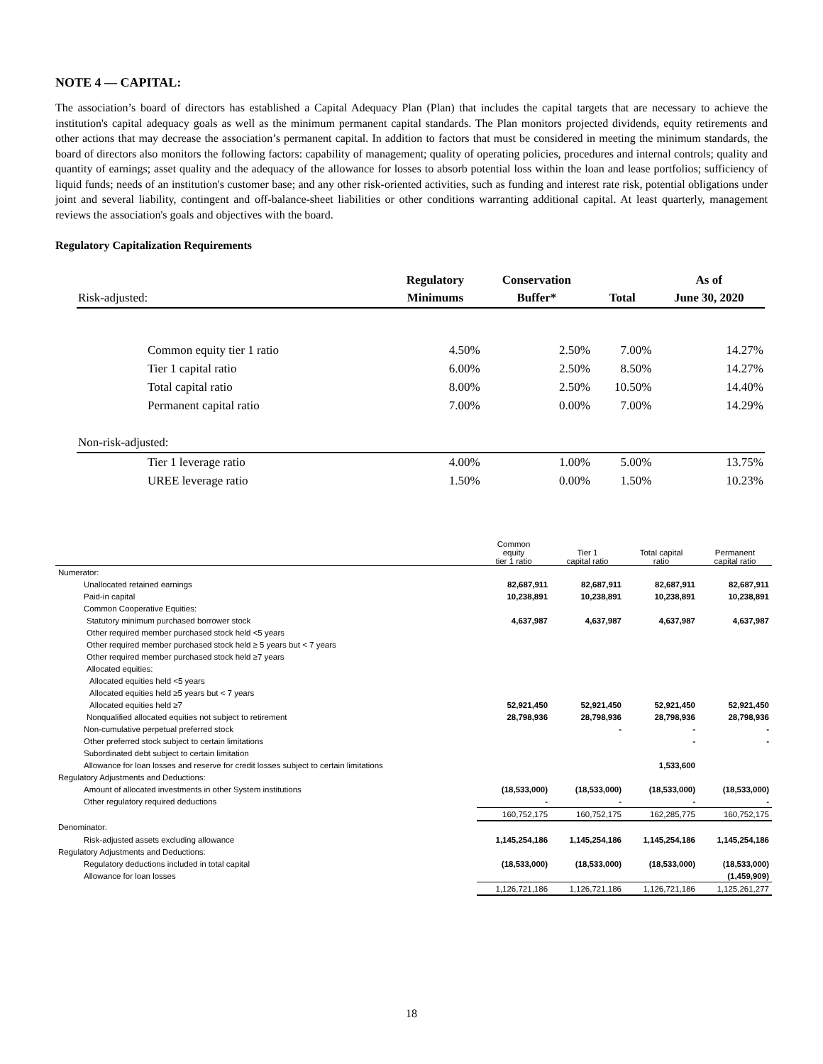NOTE 4 — CAPITAL:
The association’s board of directors has established a Capital Adequacy Plan (Plan) that includes the capital targets that are necessary to achieve the institution's capital adequacy goals as well as the minimum permanent capital standards. The Plan monitors projected dividends, equity retirements and other actions that may decrease the association’s permanent capital. In addition to factors that must be considered in meeting the minimum standards, the board of directors also monitors the following factors: capability of management; quality of operating policies, procedures and internal controls; quality and quantity of earnings; asset quality and the adequacy of the allowance for losses to absorb potential loss within the loan and lease portfolios; sufficiency of liquid funds; needs of an institution's customer base; and any other risk-oriented activities, such as funding and interest rate risk, potential obligations under joint and several liability, contingent and off-balance-sheet liabilities or other conditions warranting additional capital. At least quarterly, management reviews the association's goals and objectives with the board.
Regulatory Capitalization Requirements
| | Regulatory | Conservation | | As of |
| --- | --- | --- | --- | --- |
| Risk-adjusted: | Minimums | Buffer* | Total | June 30, 2020 |
| Common equity tier 1 ratio | 4.50% | 2.50% | 7.00% | 14.27% |
| Tier 1 capital ratio | 6.00% | 2.50% | 8.50% | 14.27% |
| Total capital ratio | 8.00% | 2.50% | 10.50% | 14.40% |
| Permanent capital ratio | 7.00% | 0.00% | 7.00% | 14.29% |
| Non-risk-adjusted: | | | | |
| Tier 1 leverage ratio | 4.00% | 1.00% | 5.00% | 13.75% |
| UREE leverage ratio | 1.50% | 0.00% | 1.50% | 10.23% |
| | Common equity tier 1 ratio | Tier 1 capital ratio | Total capital ratio | Permanent capital ratio |
| --- | --- | --- | --- | --- |
| Numerator: | | | | |
| Unallocated retained earnings | 82,687,911 | 82,687,911 | 82,687,911 | 82,687,911 |
| Paid-in capital | 10,238,891 | 10,238,891 | 10,238,891 | 10,238,891 |
| Common Cooperative Equities: | | | | |
| Statutory minimum purchased borrower stock | 4,637,987 | 4,637,987 | 4,637,987 | 4,637,987 |
| Other required member purchased stock held <5 years | | | | |
| Other required member purchased stock held ≥ 5 years but < 7 years | | | | |
| Other required member purchased stock held ≥7 years | | | | |
| Allocated equities: | | | | |
| Allocated equities held <5 years | | | | |
| Allocated equities held ≥5 years but < 7 years | | | | |
| Allocated equities held ≥7 | 52,921,450 | 52,921,450 | 52,921,450 | 52,921,450 |
| Nonqualified allocated equities not subject to retirement | 28,798,936 | 28,798,936 | 28,798,936 | 28,798,936 |
| Non-cumulative perpetual preferred stock | | - | - | - |
| Other preferred stock subject to certain limitations | | | - | - |
| Subordinated debt subject to certain limitation | | | | |
| Allowance for loan losses and reserve for credit losses subject to certain limitations | | | 1,533,600 | |
| Regulatory Adjustments and Deductions: | | | | |
| Amount of allocated investments in other System institutions | (18,533,000) | (18,533,000) | (18,533,000) | (18,533,000) |
| Other regulatory required deductions | - | - | - | - |
| | 160,752,175 | 160,752,175 | 162,285,775 | 160,752,175 |
| Denominator: | | | | |
| Risk-adjusted assets excluding allowance | 1,145,254,186 | 1,145,254,186 | 1,145,254,186 | 1,145,254,186 |
| Regulatory Adjustments and Deductions: | | | | |
| Regulatory deductions included in total capital | (18,533,000) | (18,533,000) | (18,533,000) | (18,533,000) |
| Allowance for loan losses | | | | (1,459,909) |
| | 1,126,721,186 | 1,126,721,186 | 1,126,721,186 | 1,125,261,277 |
18